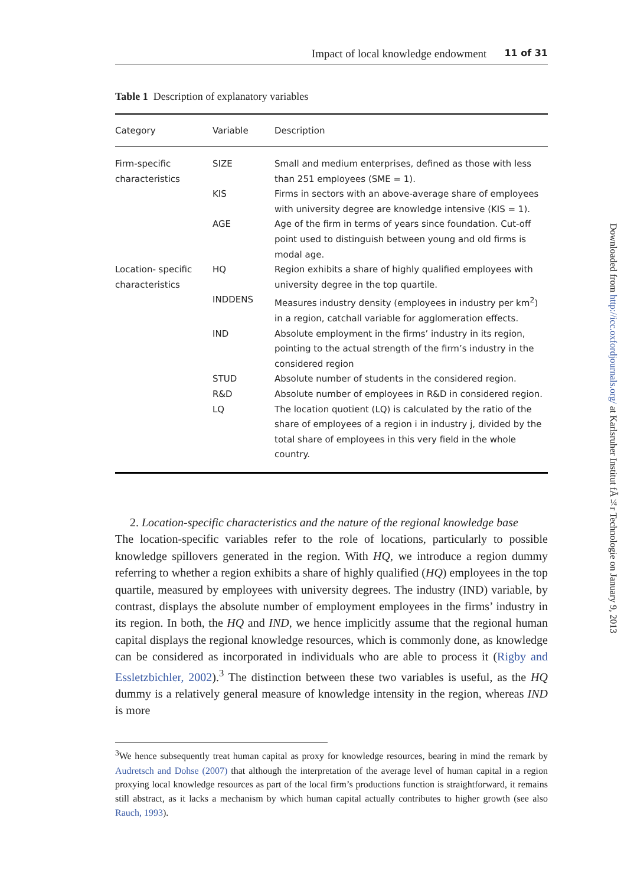Impact of local knowledge endowment 11 of 31
Table 1 Description of explanatory variables
| Category | Variable | Description |
| --- | --- | --- |
| Firm-specific characteristics | SIZE | Small and medium enterprises, defined as those with less than 251 employees (SME = 1). |
| | KIS | Firms in sectors with an above-average share of employees with university degree are knowledge intensive (KIS = 1). |
| | AGE | Age of the firm in terms of years since foundation. Cut-off point used to distinguish between young and old firms is modal age. |
| Location- specific characteristics | HQ | Region exhibits a share of highly qualified employees with university degree in the top quartile. |
| | INDDENS | Measures industry density (employees in industry per km<sup>2</sup>) in a region, catchall variable for agglomeration effects. |
| | IND | Absolute employment in the firms’ industry in its region, pointing to the actual strength of the firm’s industry in the considered region |
| | STUD | Absolute number of students in the considered region. |
| | R&D | Absolute number of employees in R&D in considered region. |
| | LQ | The location quotient (LQ) is calculated by the ratio of the share of employees of a region i in industry j, divided by the total share of employees in this very field in the whole country. |
2. Location-specific characteristics and the nature of the regional knowledge base
The location-specific variables refer to the role of locations, particularly to possible knowledge spillovers generated in the region. With HQ, we introduce a region dummy referring to whether a region exhibits a share of highly qualified (HQ) employees in the top quartile, measured by employees with university degrees. The industry (IND) variable, by contrast, displays the absolute number of employment employees in the firms’ industry in its region. In both, the HQ and IND, we hence implicitly assume that the regional human capital displays the regional knowledge resources, which is commonly done, as knowledge can be considered as incorporated in individuals who are able to process it (Rigby and Essletzbichler, 2002).<sup>3</sup> The distinction between these two variables is useful, as the HQ dummy is a relatively general measure of knowledge intensity in the region, whereas IND is more
<sup>3</sup> We hence subsequently treat human capital as proxy for knowledge resources, bearing in mind the remark by Audretsch and Dohse (2007) that although the interpretation of the average level of human capital in a region proxying local knowledge resources as part of the local firm’s productions function is straightforward, it remains still abstract, as it lacks a mechanism by which human capital actually contributes to higher growth (see also Rauch, 1993).
Downloaded from http://icc.oxfordjournals.org/ at Karlsruher Institut fÃ¼r Technologie on January 9, 2013